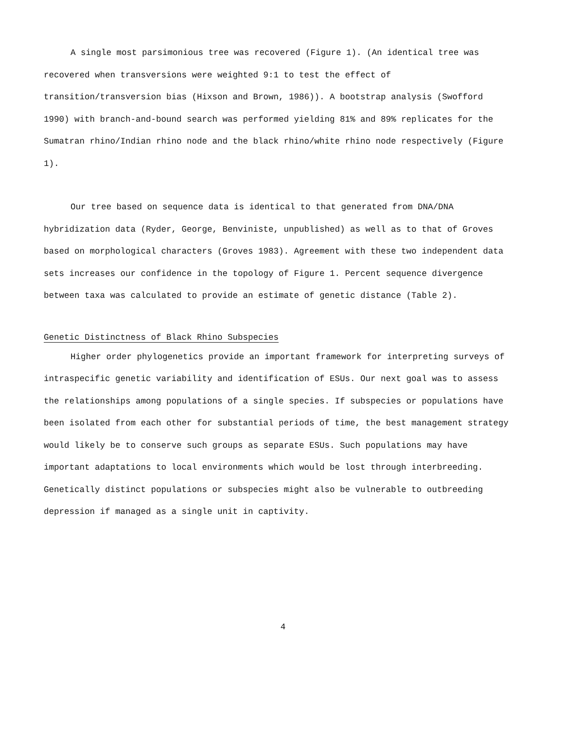A single most parsimonious tree was recovered (Figure 1). (An identical tree was recovered when transversions were weighted 9:1 to test the effect of transition/transversion bias (Hixson and Brown, 1986)). A bootstrap analysis (Swofford 1990) with branch-and-bound search was performed yielding 81% and 89% replicates for the Sumatran rhino/Indian rhino node and the black rhino/white rhino node respectively (Figure 1).
Our tree based on sequence data is identical to that generated from DNA/DNA hybridization data (Ryder, George, Benviniste, unpublished) as well as to that of Groves based on morphological characters (Groves 1983). Agreement with these two independent data sets increases our confidence in the topology of Figure 1. Percent sequence divergence between taxa was calculated to provide an estimate of genetic distance (Table 2).
Genetic Distinctness of Black Rhino Subspecies
Higher order phylogenetics provide an important framework for interpreting surveys of intraspecific genetic variability and identification of ESUs. Our next goal was to assess the relationships among populations of a single species. If subspecies or populations have been isolated from each other for substantial periods of time, the best management strategy would likely be to conserve such groups as separate ESUs. Such populations may have important adaptations to local environments which would be lost through interbreeding. Genetically distinct populations or subspecies might also be vulnerable to outbreeding depression if managed as a single unit in captivity.
4